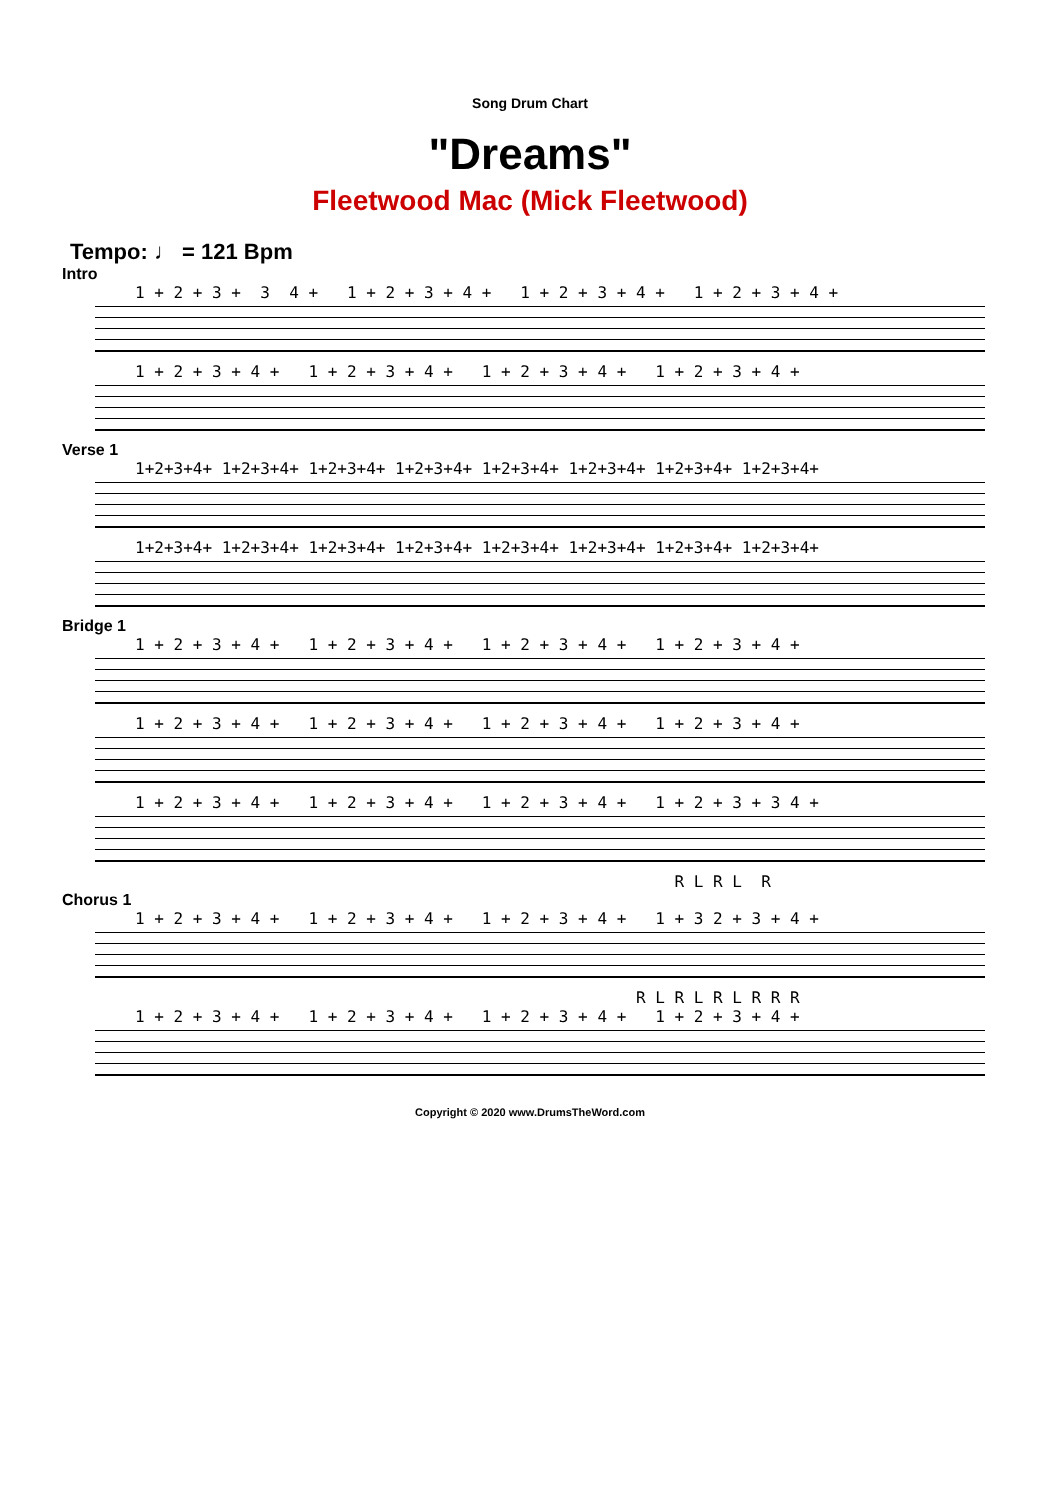Song Drum Chart
"Dreams"
Fleetwood Mac (Mick Fleetwood)
Tempo: ♩ = 121 Bpm
Intro
1 + 2 + 3 + 3 4 + 1 + 2 + 3 + 4 + 1 + 2 + 3 + 4 + 1 + 2 + 3 + 4 +
1 + 2 + 3 + 4 + 1 + 2 + 3 + 4 + 1 + 2 + 3 + 4 + 1 + 2 + 3 + 4 +
Verse 1
1+2+3+4+ 1+2+3+4+ 1+2+3+4+ 1+2+3+4+ 1+2+3+4+ 1+2+3+4+ 1+2+3+4+ 1+2+3+4+
1+2+3+4+ 1+2+3+4+ 1+2+3+4+ 1+2+3+4+ 1+2+3+4+ 1+2+3+4+ 1+2+3+4+ 1+2+3+4+
Bridge 1
1 + 2 + 3 + 4 + 1 + 2 + 3 + 4 + 1 + 2 + 3 + 4 + 1 + 2 + 3 + 4 +
1 + 2 + 3 + 4 + 1 + 2 + 3 + 4 + 1 + 2 + 3 + 4 + 1 + 2 + 3 + 4 +
1 + 2 + 3 + 4 + 1 + 2 + 3 + 4 + 1 + 2 + 3 + 4 + 1 + 2 + 3 + 3 4 +
R L R L R
Chorus 1
1 + 2 + 3 + 4 + 1 + 2 + 3 + 4 + 1 + 2 + 3 + 4 + 1 + 3 2 + 3 + 4 +
R L R L R L R R R
1 + 2 + 3 + 4 + 1 + 2 + 3 + 4 + 1 + 2 + 3 + 4 + 1 + 2 + 3 + 4 +
Copyright © 2020 www.DrumsTheWord.com